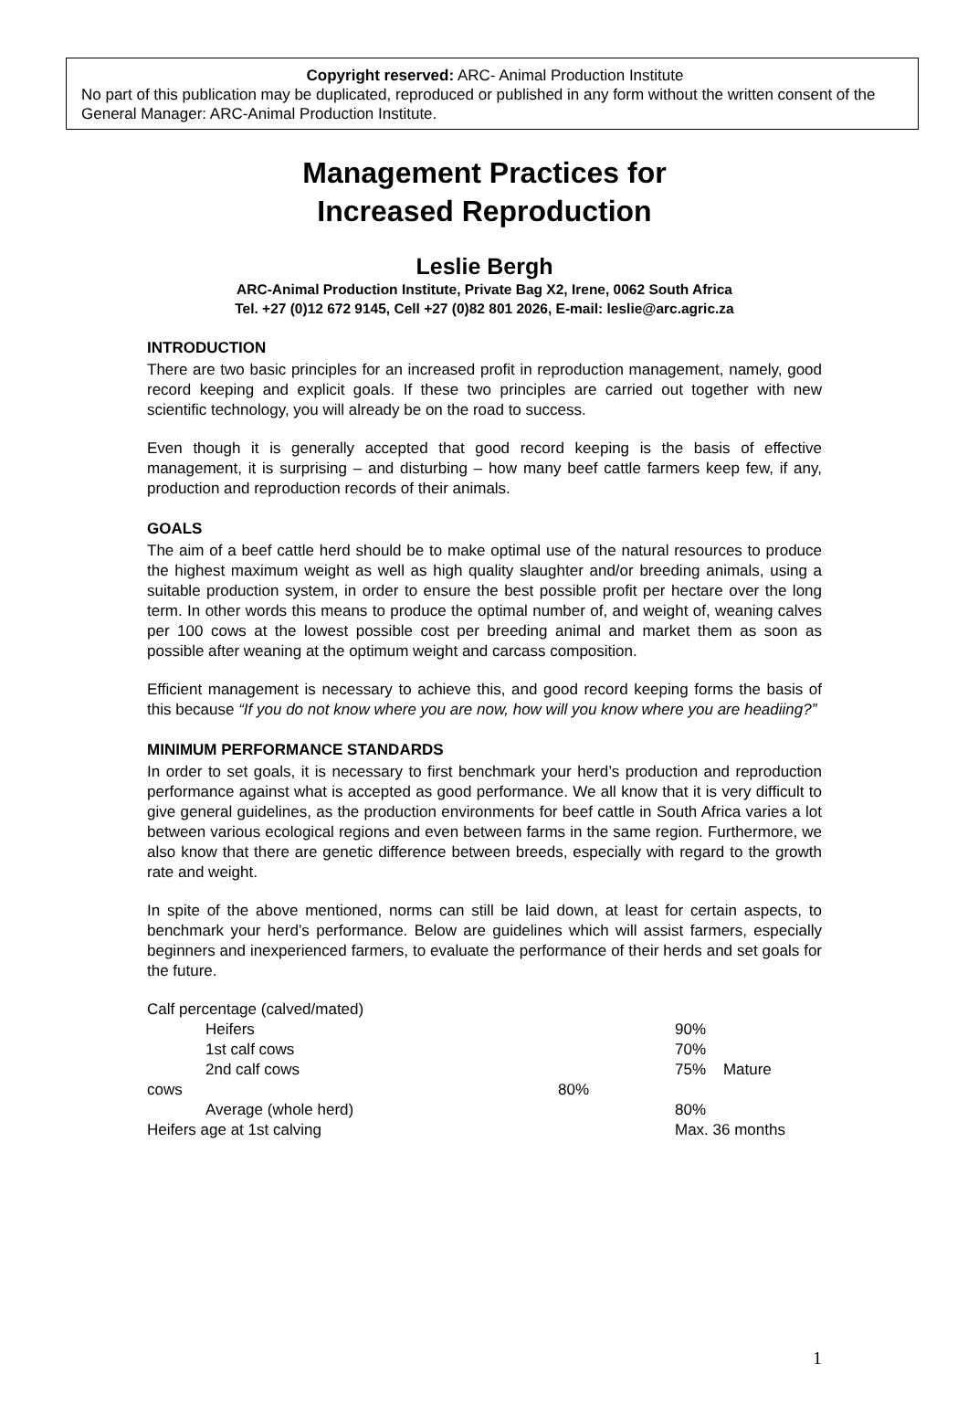Copyright reserved: ARC- Animal Production Institute
No part of this publication may be duplicated, reproduced or published in any form without the written consent of the General Manager: ARC-Animal Production Institute.
Management Practices for
Increased Reproduction
Leslie Bergh
ARC-Animal Production Institute, Private Bag X2, Irene, 0062 South Africa
Tel. +27 (0)12 672 9145, Cell +27 (0)82 801 2026, E-mail: leslie@arc.agric.za
INTRODUCTION
There are two basic principles for an increased profit in reproduction management, namely, good record keeping and explicit goals. If these two principles are carried out together with new scientific technology, you will already be on the road to success.
Even though it is generally accepted that good record keeping is the basis of effective management, it is surprising – and disturbing – how many beef cattle farmers keep few, if any, production and reproduction records of their animals.
GOALS
The aim of a beef cattle herd should be to make optimal use of the natural resources to produce the highest maximum weight as well as high quality slaughter and/or breeding animals, using a suitable production system, in order to ensure the best possible profit per hectare over the long term. In other words this means to produce the optimal number of, and weight of, weaning calves per 100 cows at the lowest possible cost per breeding animal and market them as soon as possible after weaning at the optimum weight and carcass composition.
Efficient management is necessary to achieve this, and good record keeping forms the basis of this because “If you do not know where you are now, how will you know where you are headiing?”
MINIMUM PERFORMANCE STANDARDS
In order to set goals, it is necessary to first benchmark your herd’s production and reproduction performance against what is accepted as good performance. We all know that it is very difficult to give general guidelines, as the production environments for beef cattle in South Africa varies a lot between various ecological regions and even between farms in the same region. Furthermore, we also know that there are genetic difference between breeds, especially with regard to the growth rate and weight.
In spite of the above mentioned, norms can still be laid down, at least for certain aspects, to benchmark your herd’s performance. Below are guidelines which will assist farmers, especially beginners and inexperienced farmers, to evaluate the performance of their herds and set goals for the future.
| Calf percentage (calved/mated) | | |
| Heifers | | 90% |
| 1st calf cows | | 70% |
| 2nd calf cows | | 75% Mature |
| cows | 80% | |
| Average (whole herd) | | 80% |
| Heifers age at 1st calving | | Max. 36 months |
1